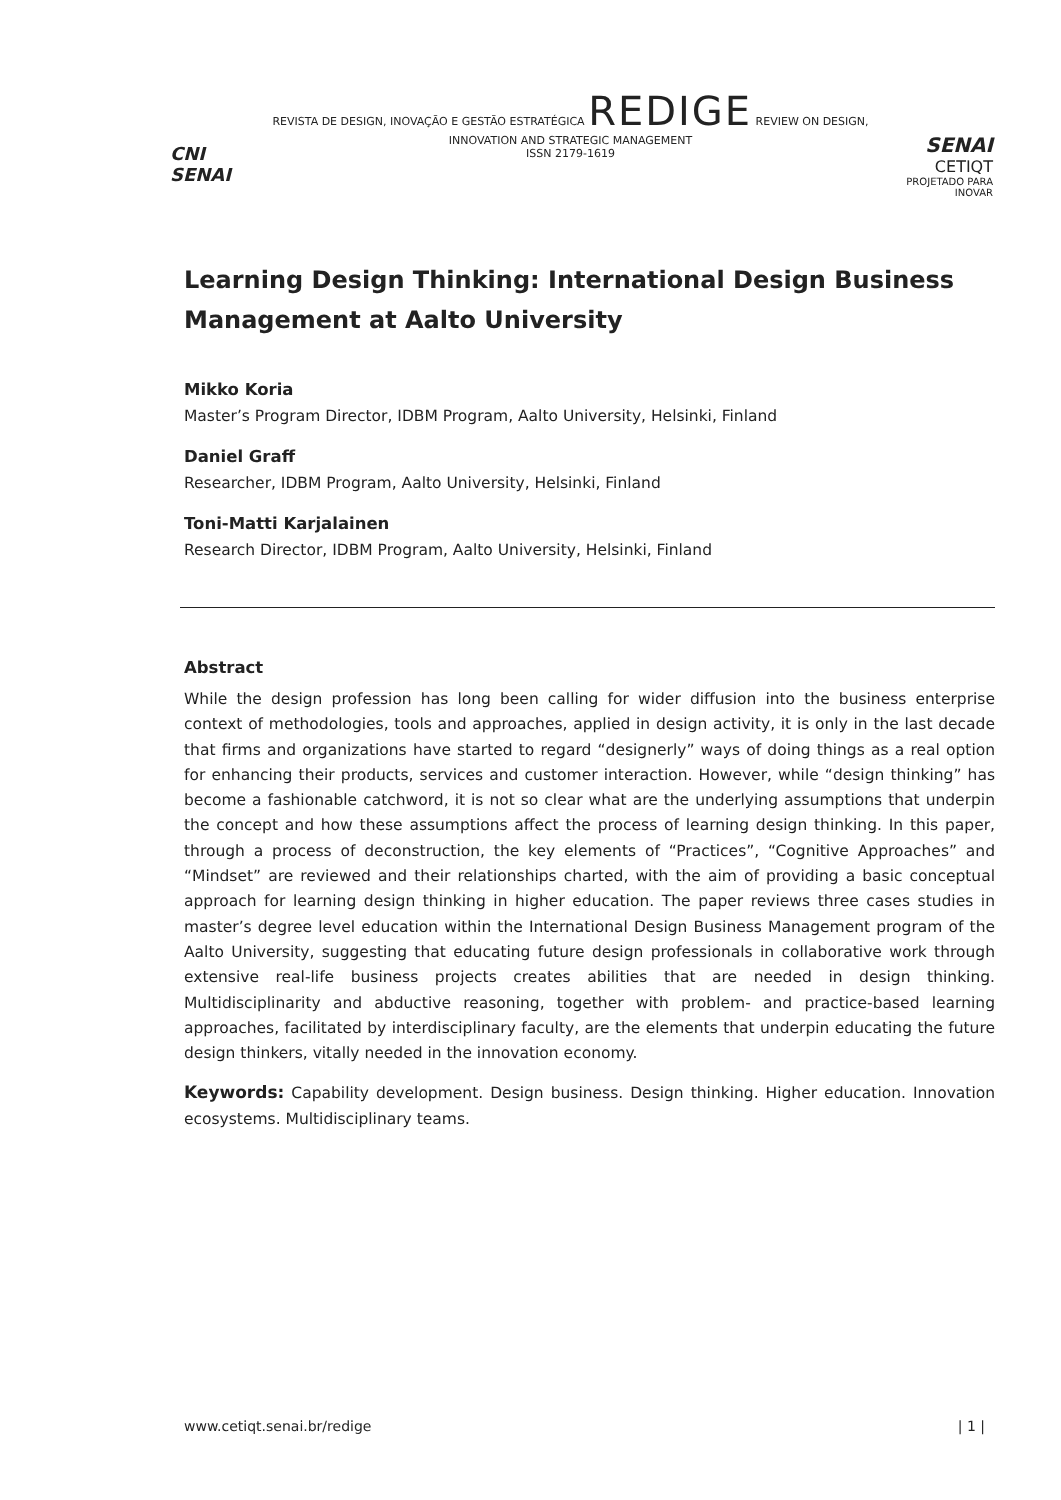CNI SENAI
REVISTA DE DESIGN, INOVAÇÃO E GESTÃO ESTRATÉGICA REDIGE REVIEW ON DESIGN, INNOVATION AND STRATEGIC MANAGEMENT
ISSN 2179-1619
SENAI CETIQT
PROJETADO PARA INOVAR
Learning Design Thinking: International Design Business Management at Aalto University
Mikko Koria
Master’s Program Director, IDBM Program, Aalto University, Helsinki, Finland
Daniel Graff
Researcher, IDBM Program, Aalto University, Helsinki, Finland
Toni-Matti Karjalainen
Research Director, IDBM Program, Aalto University, Helsinki, Finland
Abstract
While the design profession has long been calling for wider diffusion into the business enterprise context of methodologies, tools and approaches, applied in design activity, it is only in the last decade that firms and organizations have started to regard “designerly” ways of doing things as a real option for enhancing their products, services and customer interaction. However, while “design thinking” has become a fashionable catchword, it is not so clear what are the underlying assumptions that underpin the concept and how these assumptions affect the process of learning design thinking. In this paper, through a process of deconstruction, the key elements of “Practices”, “Cognitive Approaches” and “Mindset” are reviewed and their relationships charted, with the aim of providing a basic conceptual approach for learning design thinking in higher education. The paper reviews three cases studies in master’s degree level education within the International Design Business Management program of the Aalto University, suggesting that educating future design professionals in collaborative work through extensive real-life business projects creates abilities that are needed in design thinking. Multidisciplinarity and abductive reasoning, together with problem- and practice-based learning approaches, facilitated by interdisciplinary faculty, are the elements that underpin educating the future design thinkers, vitally needed in the innovation economy.
Keywords: Capability development. Design business. Design thinking. Higher education. Innovation ecosystems. Multidisciplinary teams.
www.cetiqt.senai.br/redige | 1 |